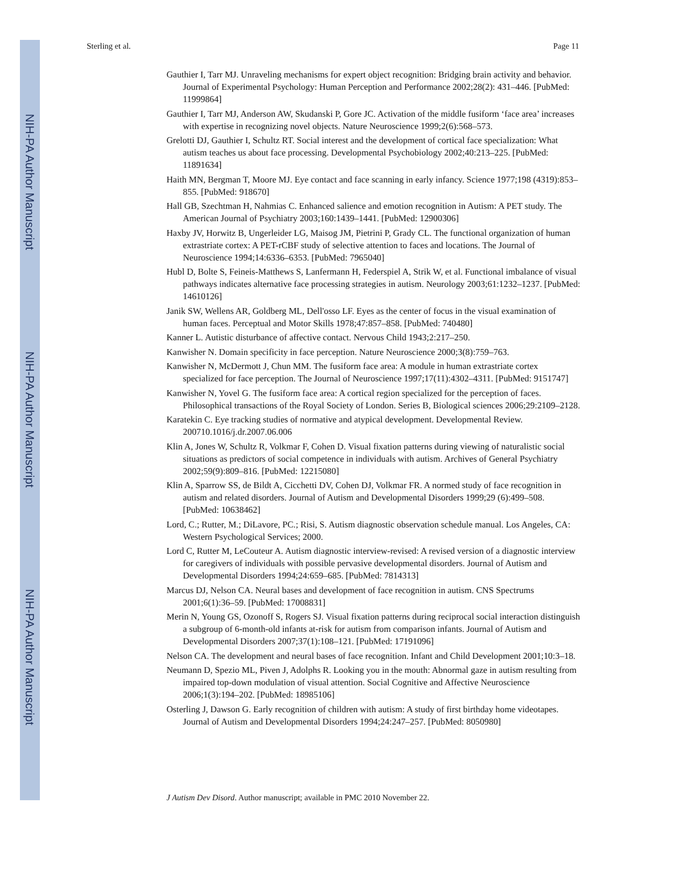NIH-PA Author Manuscript
NIH-PA Author Manuscript
NIH-PA Author Manuscript
Sterling et al. Page 11
Gauthier I, Tarr MJ. Unraveling mechanisms for expert object recognition: Bridging brain activity and behavior. Journal of Experimental Psychology: Human Perception and Performance 2002;28(2): 431–446. [PubMed: 11999864]
Gauthier I, Tarr MJ, Anderson AW, Skudanski P, Gore JC. Activation of the middle fusiform ‘face area’ increases with expertise in recognizing novel objects. Nature Neuroscience 1999;2(6):568–573.
Grelotti DJ, Gauthier I, Schultz RT. Social interest and the development of cortical face specialization: What autism teaches us about face processing. Developmental Psychobiology 2002;40:213–225. [PubMed: 11891634]
Haith MN, Bergman T, Moore MJ. Eye contact and face scanning in early infancy. Science 1977;198 (4319):853–855. [PubMed: 918670]
Hall GB, Szechtman H, Nahmias C. Enhanced salience and emotion recognition in Autism: A PET study. The American Journal of Psychiatry 2003;160:1439–1441. [PubMed: 12900306]
Haxby JV, Horwitz B, Ungerleider LG, Maisog JM, Pietrini P, Grady CL. The functional organization of human extrastriate cortex: A PET-rCBF study of selective attention to faces and locations. The Journal of Neuroscience 1994;14:6336–6353. [PubMed: 7965040]
Hubl D, Bolte S, Feineis-Matthews S, Lanfermann H, Federspiel A, Strik W, et al. Functional imbalance of visual pathways indicates alternative face processing strategies in autism. Neurology 2003;61:1232–1237. [PubMed: 14610126]
Janik SW, Wellens AR, Goldberg ML, Dell'osso LF. Eyes as the center of focus in the visual examination of human faces. Perceptual and Motor Skills 1978;47:857–858. [PubMed: 740480]
Kanner L. Autistic disturbance of affective contact. Nervous Child 1943;2:217–250.
Kanwisher N. Domain specificity in face perception. Nature Neuroscience 2000;3(8):759–763.
Kanwisher N, McDermott J, Chun MM. The fusiform face area: A module in human extrastriate cortex specialized for face perception. The Journal of Neuroscience 1997;17(11):4302–4311. [PubMed: 9151747]
Kanwisher N, Yovel G. The fusiform face area: A cortical region specialized for the perception of faces. Philosophical transactions of the Royal Society of London. Series B, Biological sciences 2006;29:2109–2128.
Karatekin C. Eye tracking studies of normative and atypical development. Developmental Review. 200710.1016/j.dr.2007.06.006
Klin A, Jones W, Schultz R, Volkmar F, Cohen D. Visual fixation patterns during viewing of naturalistic social situations as predictors of social competence in individuals with autism. Archives of General Psychiatry 2002;59(9):809–816. [PubMed: 12215080]
Klin A, Sparrow SS, de Bildt A, Cicchetti DV, Cohen DJ, Volkmar FR. A normed study of face recognition in autism and related disorders. Journal of Autism and Developmental Disorders 1999;29 (6):499–508. [PubMed: 10638462]
Lord, C.; Rutter, M.; DiLavore, PC.; Risi, S. Autism diagnostic observation schedule manual. Los Angeles, CA: Western Psychological Services; 2000.
Lord C, Rutter M, LeCouteur A. Autism diagnostic interview-revised: A revised version of a diagnostic interview for caregivers of individuals with possible pervasive developmental disorders. Journal of Autism and Developmental Disorders 1994;24:659–685. [PubMed: 7814313]
Marcus DJ, Nelson CA. Neural bases and development of face recognition in autism. CNS Spectrums 2001;6(1):36–59. [PubMed: 17008831]
Merin N, Young GS, Ozonoff S, Rogers SJ. Visual fixation patterns during reciprocal social interaction distinguish a subgroup of 6-month-old infants at-risk for autism from comparison infants. Journal of Autism and Developmental Disorders 2007;37(1):108–121. [PubMed: 17191096]
Nelson CA. The development and neural bases of face recognition. Infant and Child Development 2001;10:3–18.
Neumann D, Spezio ML, Piven J, Adolphs R. Looking you in the mouth: Abnormal gaze in autism resulting from impaired top-down modulation of visual attention. Social Cognitive and Affective Neuroscience 2006;1(3):194–202. [PubMed: 18985106]
Osterling J, Dawson G. Early recognition of children with autism: A study of first birthday home videotapes. Journal of Autism and Developmental Disorders 1994;24:247–257. [PubMed: 8050980]
J Autism Dev Disord. Author manuscript; available in PMC 2010 November 22.